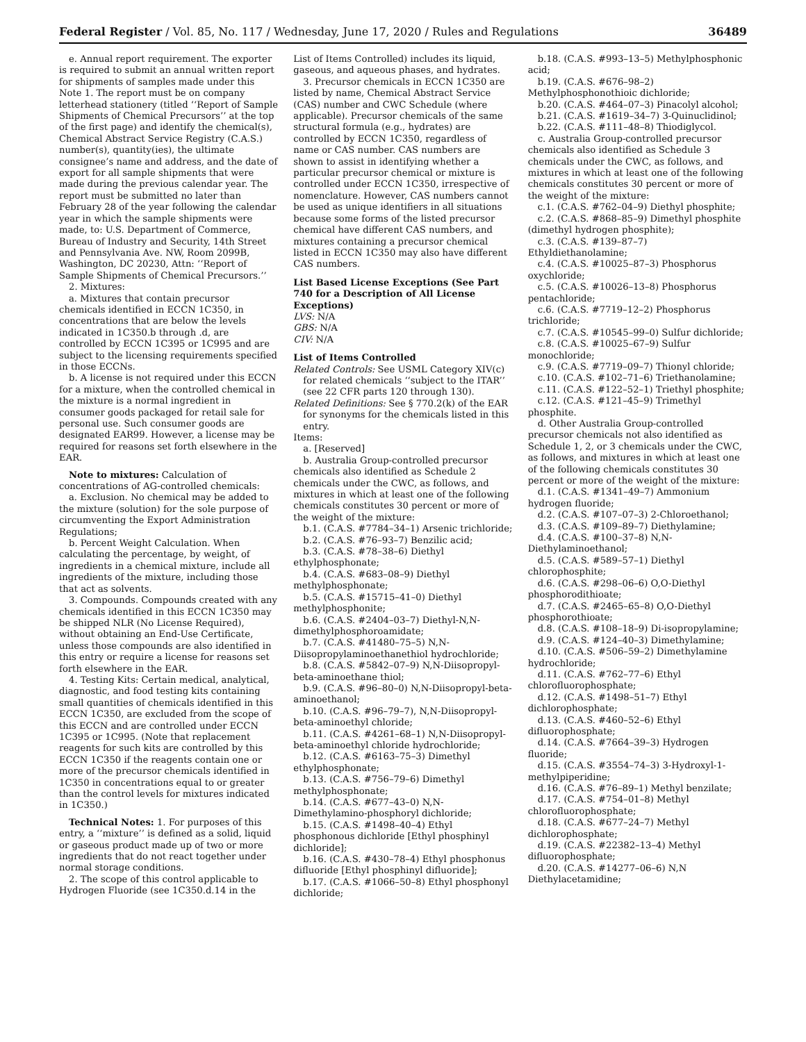Federal Register / Vol. 85, No. 117 / Wednesday, June 17, 2020 / Rules and Regulations 36489
e. Annual report requirement. The exporter is required to submit an annual written report for shipments of samples made under this Note 1. The report must be on company letterhead stationery (titled ‘‘Report of Sample Shipments of Chemical Precursors’’ at the top of the first page) and identify the chemical(s), Chemical Abstract Service Registry (C.A.S.) number(s), quantity(ies), the ultimate consignee’s name and address, and the date of export for all sample shipments that were made during the previous calendar year. The report must be submitted no later than February 28 of the year following the calendar year in which the sample shipments were made, to: U.S. Department of Commerce, Bureau of Industry and Security, 14th Street and Pennsylvania Ave. NW, Room 2099B, Washington, DC 20230, Attn: ‘‘Report of Sample Shipments of Chemical Precursors.’’
2. Mixtures:
a. Mixtures that contain precursor chemicals identified in ECCN 1C350, in concentrations that are below the levels indicated in 1C350.b through .d, are controlled by ECCN 1C395 or 1C995 and are subject to the licensing requirements specified in those ECCNs.
b. A license is not required under this ECCN for a mixture, when the controlled chemical in the mixture is a normal ingredient in consumer goods packaged for retail sale for personal use. Such consumer goods are designated EAR99. However, a license may be required for reasons set forth elsewhere in the EAR.
Note to mixtures: Calculation of concentrations of AG-controlled chemicals:
a. Exclusion. No chemical may be added to the mixture (solution) for the sole purpose of circumventing the Export Administration Regulations;
b. Percent Weight Calculation. When calculating the percentage, by weight, of ingredients in a chemical mixture, include all ingredients of the mixture, including those that act as solvents.
3. Compounds. Compounds created with any chemicals identified in this ECCN 1C350 may be shipped NLR (No License Required), without obtaining an End-Use Certificate, unless those compounds are also identified in this entry or require a license for reasons set forth elsewhere in the EAR.
4. Testing Kits: Certain medical, analytical, diagnostic, and food testing kits containing small quantities of chemicals identified in this ECCN 1C350, are excluded from the scope of this ECCN and are controlled under ECCN 1C395 or 1C995. (Note that replacement reagents for such kits are controlled by this ECCN 1C350 if the reagents contain one or more of the precursor chemicals identified in 1C350 in concentrations equal to or greater than the control levels for mixtures indicated in 1C350.)
Technical Notes: 1. For purposes of this entry, a ‘‘mixture’’ is defined as a solid, liquid or gaseous product made up of two or more ingredients that do not react together under normal storage conditions.
2. The scope of this control applicable to Hydrogen Fluoride (see 1C350.d.14 in the
List of Items Controlled) includes its liquid, gaseous, and aqueous phases, and hydrates.
3. Precursor chemicals in ECCN 1C350 are listed by name, Chemical Abstract Service (CAS) number and CWC Schedule (where applicable). Precursor chemicals of the same structural formula (e.g., hydrates) are controlled by ECCN 1C350, regardless of name or CAS number. CAS numbers are shown to assist in identifying whether a particular precursor chemical or mixture is controlled under ECCN 1C350, irrespective of nomenclature. However, CAS numbers cannot be used as unique identifiers in all situations because some forms of the listed precursor chemical have different CAS numbers, and mixtures containing a precursor chemical listed in ECCN 1C350 may also have different CAS numbers.
List Based License Exceptions (See Part 740 for a Description of All License Exceptions)
LVS: N/A
GBS: N/A
CIV: N/A
List of Items Controlled
Related Controls: See USML Category XIV(c) for related chemicals ‘‘subject to the ITAR’’ (see 22 CFR parts 120 through 130).
Related Definitions: See § 770.2(k) of the EAR for synonyms for the chemicals listed in this entry.
Items:
a. [Reserved]
b. Australia Group-controlled precursor chemicals also identified as Schedule 2 chemicals under the CWC, as follows, and mixtures in which at least one of the following chemicals constitutes 30 percent or more of the weight of the mixture:
b.1. (C.A.S. #7784–34–1) Arsenic trichloride;
b.2. (C.A.S. #76–93–7) Benzilic acid;
b.3. (C.A.S. #78–38–6) Diethyl ethylphosphonate;
b.4. (C.A.S. #683–08–9) Diethyl methylphosphonate;
b.5. (C.A.S. #15715–41–0) Diethyl methylphosphonite;
b.6. (C.A.S. #2404–03–7) Diethyl-N,N-dimethylphosphoroamidate;
b.7. (C.A.S. #41480–75–5) N,N-Diisopropylaminoethanethiol hydrochloride;
b.8. (C.A.S. #5842–07–9) N,N-Diisopropyl-beta-aminoethane thiol;
b.9. (C.A.S. #96–80–0) N,N-Diisopropyl-beta-aminoethanol;
b.10. (C.A.S. #96–79–7), N,N-Diisopropyl-beta-aminoethyl chloride;
b.11. (C.A.S. #4261–68–1) N,N-Diisopropyl-beta-aminoethyl chloride hydrochloride;
b.12. (C.A.S. #6163–75–3) Dimethyl ethylphosphonate;
b.13. (C.A.S. #756–79–6) Dimethyl methylphosphonate;
b.14. (C.A.S. #677–43–0) N,N-Dimethylamino-phosphoryl dichloride;
b.15. (C.A.S. #1498–40–4) Ethyl phosphonous dichloride [Ethyl phosphinyl dichloride];
b.16. (C.A.S. #430–78–4) Ethyl phosphonus difluoride [Ethyl phosphinyl difluoride];
b.17. (C.A.S. #1066–50–8) Ethyl phosphonyl dichloride;
b.18. (C.A.S. #993–13–5) Methylphosphonic acid;
b.19. (C.A.S. #676–98–2) Methylphosphonothioic dichloride;
b.20. (C.A.S. #464–07–3) Pinacolyl alcohol;
b.21. (C.A.S. #1619–34–7) 3-Quinuclidinol;
b.22. (C.A.S. #111–48–8) Thiodiglycol.
c. Australia Group-controlled precursor chemicals also identified as Schedule 3 chemicals under the CWC, as follows, and mixtures in which at least one of the following chemicals constitutes 30 percent or more of the weight of the mixture:
c.1. (C.A.S. #762–04–9) Diethyl phosphite;
c.2. (C.A.S. #868–85–9) Dimethyl phosphite (dimethyl hydrogen phosphite);
c.3. (C.A.S. #139–87–7) Ethyldiethanolamine;
c.4. (C.A.S. #10025–87–3) Phosphorus oxychloride;
c.5. (C.A.S. #10026–13–8) Phosphorus pentachloride;
c.6. (C.A.S. #7719–12–2) Phosphorus trichloride;
c.7. (C.A.S. #10545–99–0) Sulfur dichloride;
c.8. (C.A.S. #10025–67–9) Sulfur monochloride;
c.9. (C.A.S. #7719–09–7) Thionyl chloride;
c.10. (C.A.S. #102–71–6) Triethanolamine;
c.11. (C.A.S. #122–52–1) Triethyl phosphite;
c.12. (C.A.S. #121–45–9) Trimethyl phosphite.
d. Other Australia Group-controlled precursor chemicals not also identified as Schedule 1, 2, or 3 chemicals under the CWC, as follows, and mixtures in which at least one of the following chemicals constitutes 30 percent or more of the weight of the mixture:
d.1. (C.A.S. #1341–49–7) Ammonium hydrogen fluoride;
d.2. (C.A.S. #107–07–3) 2-Chloroethanol;
d.3. (C.A.S. #109–89–7) Diethylamine;
d.4. (C.A.S. #100–37–8) N,N-Diethylaminoethanol;
d.5. (C.A.S. #589–57–1) Diethyl chlorophosphite;
d.6. (C.A.S. #298–06–6) O,O-Diethyl phosphorodithioate;
d.7. (C.A.S. #2465–65–8) O,O-Diethyl phosphorothioate;
d.8. (C.A.S. #108–18–9) Di-isopropylamine;
d.9. (C.A.S. #124–40–3) Dimethylamine;
d.10. (C.A.S. #506–59–2) Dimethylamine hydrochloride;
d.11. (C.A.S. #762–77–6) Ethyl chlorofluorophosphate;
d.12. (C.A.S. #1498–51–7) Ethyl dichlorophosphate;
d.13. (C.A.S. #460–52–6) Ethyl difluorophosphate;
d.14. (C.A.S. #7664–39–3) Hydrogen fluoride;
d.15. (C.A.S. #3554–74–3) 3-Hydroxyl-1-methylpiperidine;
d.16. (C.A.S. #76–89–1) Methyl benzilate;
d.17. (C.A.S. #754–01–8) Methyl chlorofluorophosphate;
d.18. (C.A.S. #677–24–7) Methyl dichlorophosphate;
d.19. (C.A.S. #22382–13–4) Methyl difluorophosphate;
d.20. (C.A.S. #14277–06–6) N,N Diethylacetamidine;